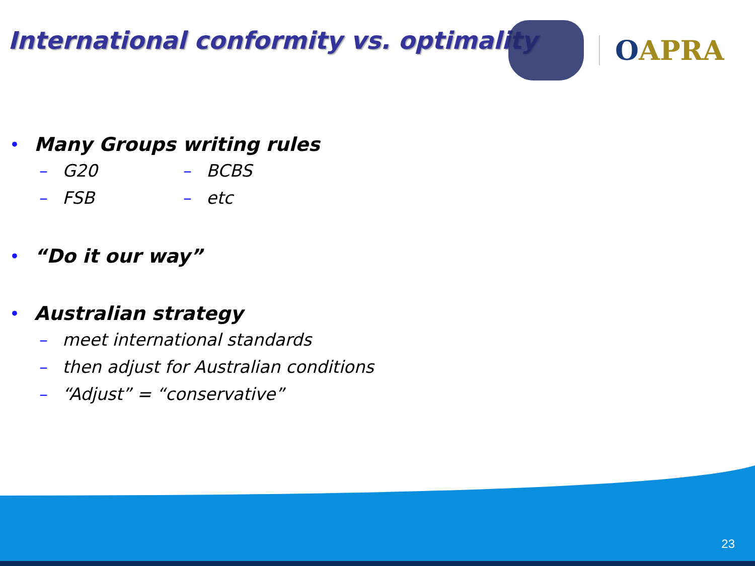International conformity vs. optimality
OAPRA
• Many Groups writing rules
– G20 – BCBS
– FSB – etc
• “Do it our way”
• Australian strategy
– meet international standards
– then adjust for Australian conditions
– “Adjust” = “conservative”
23